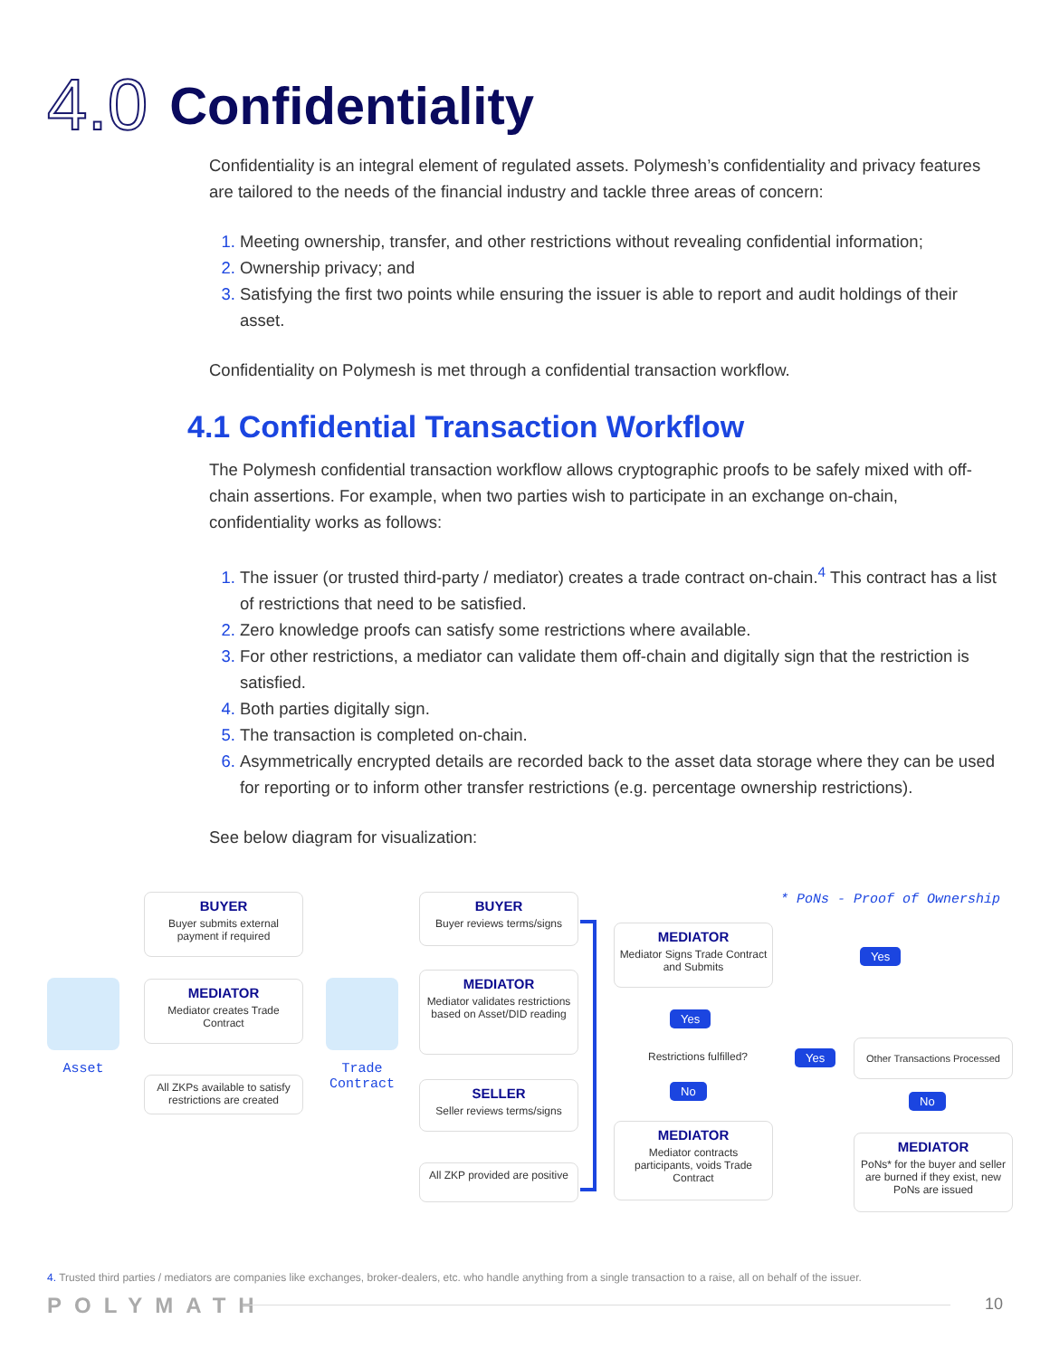4.0 Confidentiality
Confidentiality is an integral element of regulated assets. Polymesh’s confidentiality and privacy features are tailored to the needs of the financial industry and tackle three areas of concern:
Meeting ownership, transfer, and other restrictions without revealing confidential information;
Ownership privacy; and
Satisfying the first two points while ensuring the issuer is able to report and audit holdings of their asset.
Confidentiality on Polymesh is met through a confidential transaction workflow.
4.1 Confidential Transaction Workflow
The Polymesh confidential transaction workflow allows cryptographic proofs to be safely mixed with off-chain assertions. For example, when two parties wish to participate in an exchange on-chain, confidentiality works as follows:
The issuer (or trusted third-party / mediator) creates a trade contract on-chain.<sup>4</sup> This contract has a list of restrictions that need to be satisfied.
Zero knowledge proofs can satisfy some restrictions where available.
For other restrictions, a mediator can validate them off-chain and digitally sign that the restriction is satisfied.
Both parties digitally sign.
The transaction is completed on-chain.
Asymmetrically encrypted details are recorded back to the asset data storage where they can be used for reporting or to inform other transfer restrictions (e.g. percentage ownership restrictions).
See below diagram for visualization:
* PoNs - Proof of Ownership
Asset
BUYER
Buyer submits external payment if required
MEDIATOR
Mediator creates Trade Contract
All ZKPs available to satisfy restrictions are created
Trade Contract
BUYER
Buyer reviews terms/signs
MEDIATOR
Mediator validates restrictions based on Asset/DID reading
SELLER
Seller reviews terms/signs
All ZKP provided are positive
MEDIATOR
Mediator Signs Trade Contract and Submits
Yes
Restrictions fulfilled?
No
MEDIATOR
Mediator contracts participants, voids Trade Contract
Yes
Yes
Other Transactions Processed
No
MEDIATOR
PoNs* for the buyer and seller are burned if they exist, new PoNs are issued
4. Trusted third parties / mediators are companies like exchanges, broker-dealers, etc. who handle anything from a single transaction to a raise, all on behalf of the issuer.
POLYMATH 10